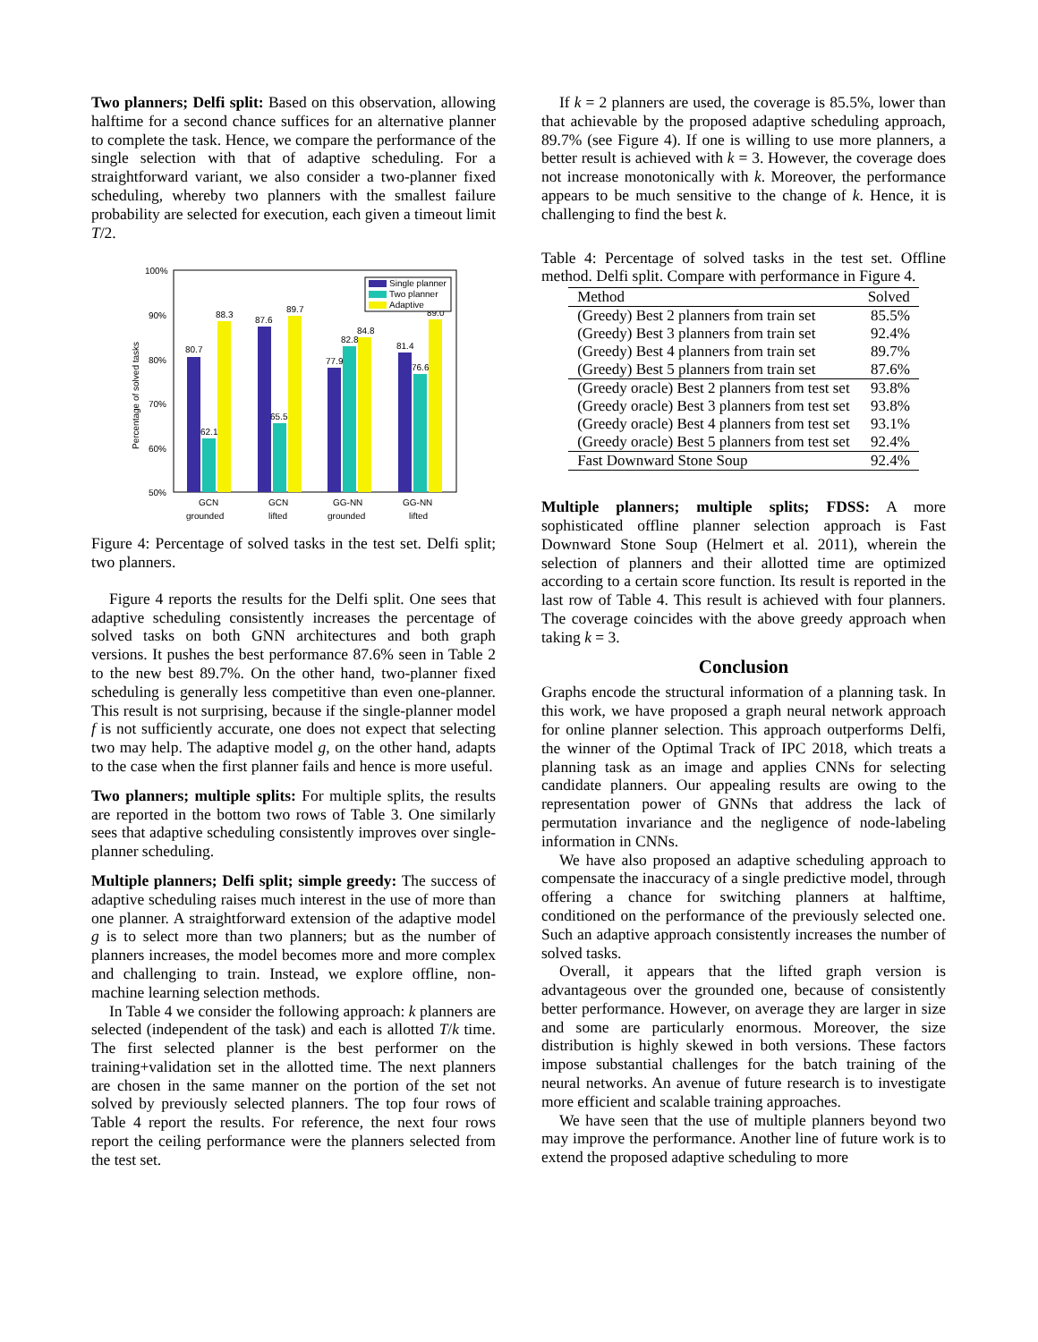Two planners; Delfi split: Based on this observation, allowing halftime for a second chance suffices for an alternative planner to complete the task. Hence, we compare the performance of the single selection with that of adaptive scheduling. For a straightforward variant, we also consider a two-planner fixed scheduling, whereby two planners with the smallest failure probability are selected for execution, each given a timeout limit T/2.
100%
90%
80%
70%
60%
50%
Percentage of solved tasks
80.7
62.1
88.3
87.6
65.5
89.7
77.9
82.8
84.8
81.4
76.6
89.0
Single planner
Two planner
Adaptive
GCN
grounded
GCN
lifted
GG-NN
grounded
GG-NN
lifted
Figure 4: Percentage of solved tasks in the test set. Delfi split; two planners.
Figure 4 reports the results for the Delfi split. One sees that adaptive scheduling consistently increases the percentage of solved tasks on both GNN architectures and both graph versions. It pushes the best performance 87.6% seen in Table 2 to the new best 89.7%. On the other hand, two-planner fixed scheduling is generally less competitive than even one-planner. This result is not surprising, because if the single-planner model f is not sufficiently accurate, one does not expect that selecting two may help. The adaptive model g, on the other hand, adapts to the case when the first planner fails and hence is more useful.
Two planners; multiple splits: For multiple splits, the results are reported in the bottom two rows of Table 3. One similarly sees that adaptive scheduling consistently improves over single-planner scheduling.
Multiple planners; Delfi split; simple greedy: The success of adaptive scheduling raises much interest in the use of more than one planner. A straightforward extension of the adaptive model g is to select more than two planners; but as the number of planners increases, the model becomes more and more complex and challenging to train. Instead, we explore offline, non-machine learning selection methods.
In Table 4 we consider the following approach: k planners are selected (independent of the task) and each is allotted T/k time. The first selected planner is the best performer on the training+validation set in the allotted time. The next planners are chosen in the same manner on the portion of the set not solved by previously selected planners. The top four rows of Table 4 report the results. For reference, the next four rows report the ceiling performance were the planners selected from the test set.
If k = 2 planners are used, the coverage is 85.5%, lower than that achievable by the proposed adaptive scheduling approach, 89.7% (see Figure 4). If one is willing to use more planners, a better result is achieved with k = 3. However, the coverage does not increase monotonically with k. Moreover, the performance appears to be much sensitive to the change of k. Hence, it is challenging to find the best k.
Table 4: Percentage of solved tasks in the test set. Offline method. Delfi split. Compare with performance in Figure 4.
| Method | Solved |
| --- | --- |
| (Greedy) Best 2 planners from train set | 85.5% |
| (Greedy) Best 3 planners from train set | 92.4% |
| (Greedy) Best 4 planners from train set | 89.7% |
| (Greedy) Best 5 planners from train set | 87.6% |
| (Greedy oracle) Best 2 planners from test set | 93.8% |
| (Greedy oracle) Best 3 planners from test set | 93.8% |
| (Greedy oracle) Best 4 planners from test set | 93.1% |
| (Greedy oracle) Best 5 planners from test set | 92.4% |
| Fast Downward Stone Soup | 92.4% |
Multiple planners; multiple splits; FDSS: A more sophisticated offline planner selection approach is Fast Downward Stone Soup (Helmert et al. 2011), wherein the selection of planners and their allotted time are optimized according to a certain score function. Its result is reported in the last row of Table 4. This result is achieved with four planners. The coverage coincides with the above greedy approach when taking k = 3.
Conclusion
Graphs encode the structural information of a planning task. In this work, we have proposed a graph neural network approach for online planner selection. This approach outperforms Delfi, the winner of the Optimal Track of IPC 2018, which treats a planning task as an image and applies CNNs for selecting candidate planners. Our appealing results are owing to the representation power of GNNs that address the lack of permutation invariance and the negligence of node-labeling information in CNNs.
We have also proposed an adaptive scheduling approach to compensate the inaccuracy of a single predictive model, through offering a chance for switching planners at halftime, conditioned on the performance of the previously selected one. Such an adaptive approach consistently increases the number of solved tasks.
Overall, it appears that the lifted graph version is advantageous over the grounded one, because of consistently better performance. However, on average they are larger in size and some are particularly enormous. Moreover, the size distribution is highly skewed in both versions. These factors impose substantial challenges for the batch training of the neural networks. An avenue of future research is to investigate more efficient and scalable training approaches.
We have seen that the use of multiple planners beyond two may improve the performance. Another line of future work is to extend the proposed adaptive scheduling to more